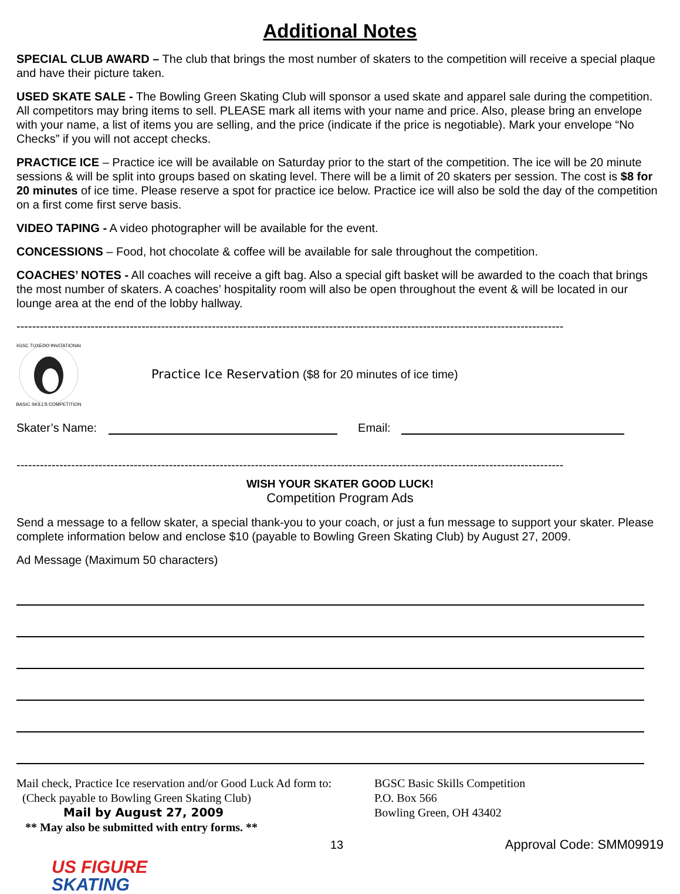Additional Notes
SPECIAL CLUB AWARD – The club that brings the most number of skaters to the competition will receive a special plaque and have their picture taken.
USED SKATE SALE - The Bowling Green Skating Club will sponsor a used skate and apparel sale during the competition. All competitors may bring items to sell. PLEASE mark all items with your name and price. Also, please bring an envelope with your name, a list of items you are selling, and the price (indicate if the price is negotiable). Mark your envelope “No Checks” if you will not accept checks.
PRACTICE ICE – Practice ice will be available on Saturday prior to the start of the competition. The ice will be 20 minute sessions & will be split into groups based on skating level. There will be a limit of 20 skaters per session. The cost is $8 for 20 minutes of ice time. Please reserve a spot for practice ice below. Practice ice will also be sold the day of the competition on a first come first serve basis.
VIDEO TAPING - A video photographer will be available for the event.
CONCESSIONS – Food, hot chocolate & coffee will be available for sale throughout the competition.
COACHES’ NOTES - All coaches will receive a gift bag. Also a special gift basket will be awarded to the coach that brings the most number of skaters. A coaches’ hospitality room will also be open throughout the event & will be located in our lounge area at the end of the lobby hallway.
--------------------------------------------------------------------------------------------------------------------------------------------
BGSC TUXEDO INVITATIONAL
BASIC SKILLS COMPETITION
Practice Ice Reservation ($8 for 20 minutes of ice time)
Skater’s Name: Email:
--------------------------------------------------------------------------------------------------------------------------------------------
WISH YOUR SKATER GOOD LUCK!
Competition Program Ads
Send a message to a fellow skater, a special thank-you to your coach, or just a fun message to support your skater. Please complete information below and enclose $10 (payable to Bowling Green Skating Club) by August 27, 2009.
Ad Message (Maximum 50 characters)
Mail check, Practice Ice reservation and/or Good Luck Ad form to:
(Check payable to Bowling Green Skating Club)
Mail by August 27, 2009
** May also be submitted with entry forms. **
BGSC Basic Skills Competition
P.O. Box 566
Bowling Green, OH 43402
13 Approval Code: SMM09919
US FIGURE
SKATING